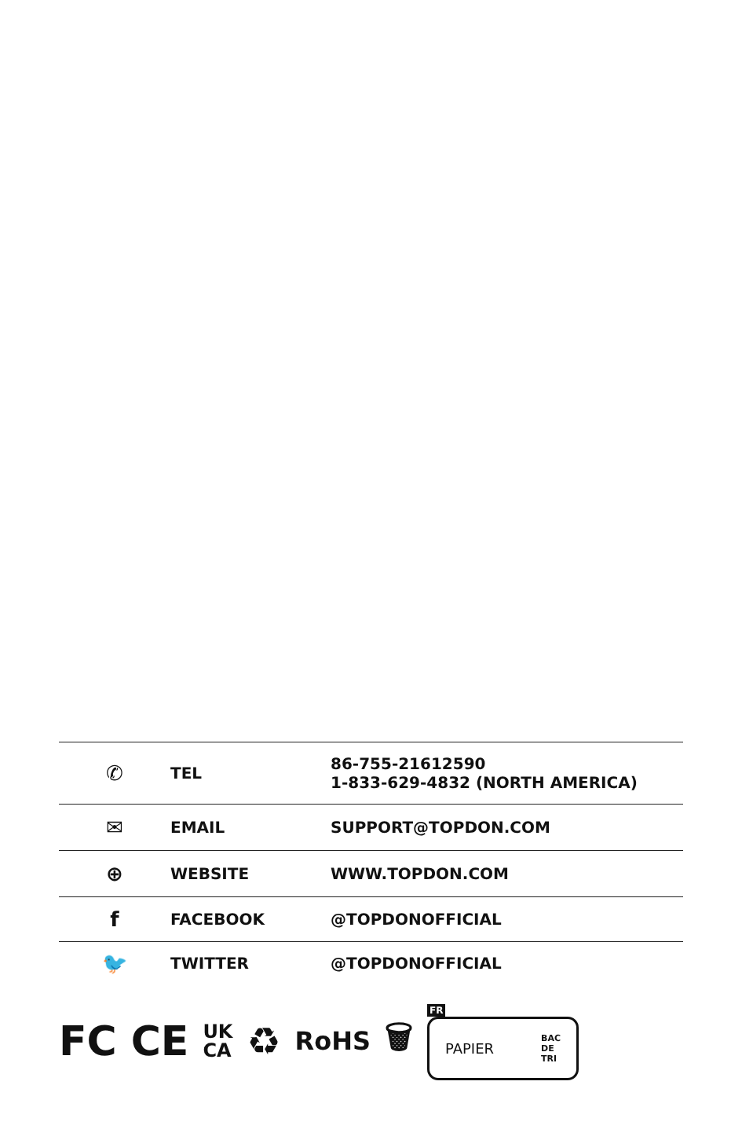| ✆ | TEL | 86-755-21612590 1-833-629-4832 (NORTH AMERICA) |
| ✉ | EMAIL | SUPPORT@TOPDON.COM |
| ⊕ | WEBSITE | WWW.TOPDON.COM |
| f | FACEBOOK | @TOPDONOFFICIAL |
| 🐦 | TWITTER | @TOPDONOFFICIAL |
FC CE UK
CA ♻ RoHS 🗑
FR
PAPIER BAC
DE
TRI